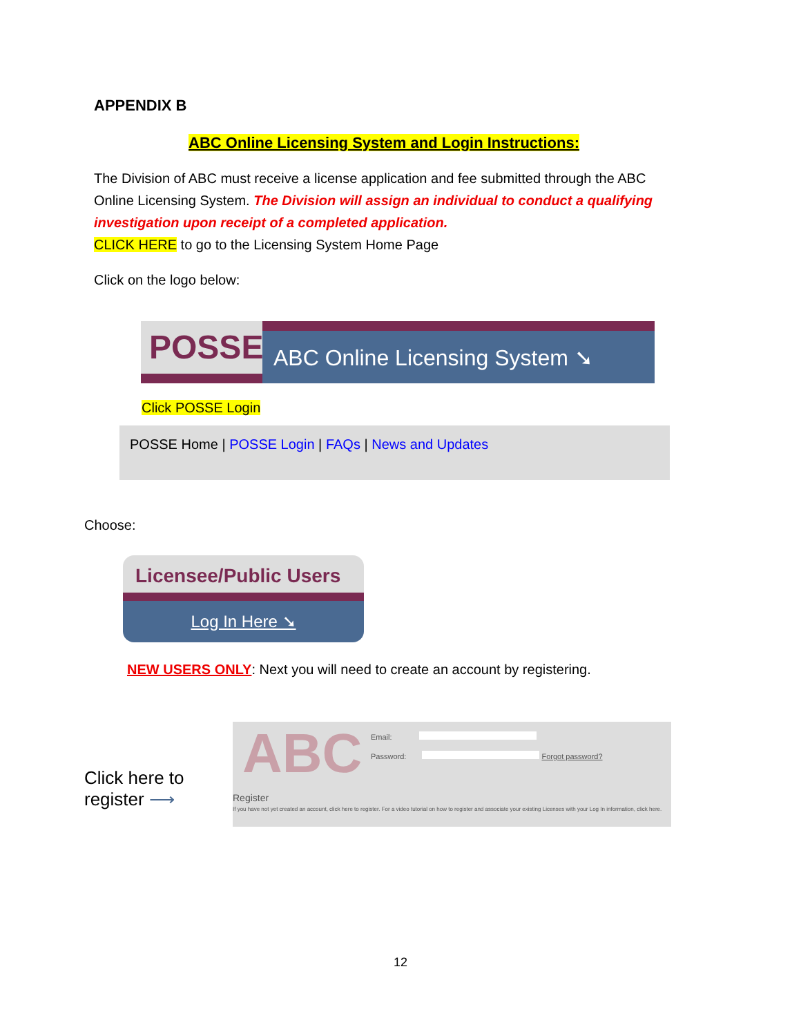APPENDIX B
ABC Online Licensing System and Login Instructions:
The Division of ABC must receive a license application and fee submitted through the ABC Online Licensing System. The Division will assign an individual to conduct a qualifying investigation upon receipt of a completed application.
CLICK HERE to go to the Licensing System Home Page
Click on the logo below:
POSSE
ABC Online Licensing System ➘
Click POSSE Login
POSSE Home | POSSE Login | FAQs | News and Updates
Choose:
Licensee/Public Users
Log In Here ➘
NEW USERS ONLY: Next you will need to create an account by registering.
Click here to register ⟶
ABC Email:
Password: Forgot password?
Register
If you have not yet created an account, click here to register. For a video tutorial on how to register and associate your existing Licenses with your Log In information, click here.
12